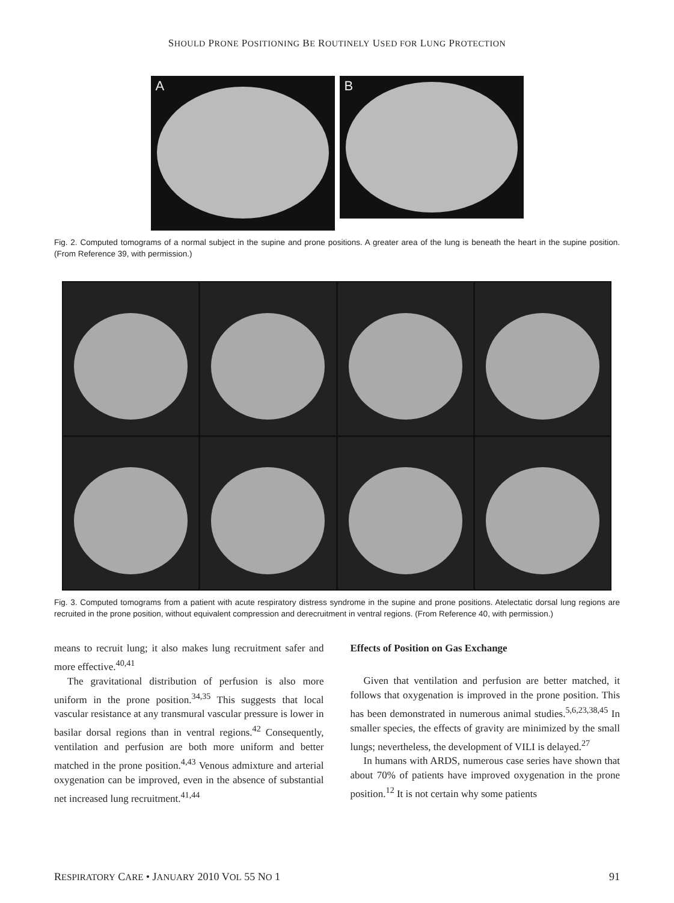SHOULD PRONE POSITIONING BE ROUTINELY USED FOR LUNG PROTECTION
A
B
Fig. 2. Computed tomograms of a normal subject in the supine and prone positions. A greater area of the lung is beneath the heart in the supine position. (From Reference 39, with permission.)
Fig. 3. Computed tomograms from a patient with acute respiratory distress syndrome in the supine and prone positions. Atelectatic dorsal lung regions are recruited in the prone position, without equivalent compression and derecruitment in ventral regions. (From Reference 40, with permission.)
means to recruit lung; it also makes lung recruitment safer and more effective.<sup>40,41</sup>
The gravitational distribution of perfusion is also more uniform in the prone position.<sup>34,35</sup> This suggests that local vascular resistance at any transmural vascular pressure is lower in basilar dorsal regions than in ventral regions.<sup>42</sup> Consequently, ventilation and perfusion are both more uniform and better matched in the prone position.<sup>4,43</sup> Venous admixture and arterial oxygenation can be improved, even in the absence of substantial net increased lung recruitment.<sup>41,44</sup>
Effects of Position on Gas Exchange
Given that ventilation and perfusion are better matched, it follows that oxygenation is improved in the prone position. This has been demonstrated in numerous animal studies.<sup>5,6,23,38,45</sup> In smaller species, the effects of gravity are minimized by the small lungs; nevertheless, the development of VILI is delayed.<sup>27</sup>
In humans with ARDS, numerous case series have shown that about 70% of patients have improved oxygenation in the prone position.<sup>12</sup> It is not certain why some patients
RESPIRATORY CARE • JANUARY 2010 VOL 55 NO 1 91